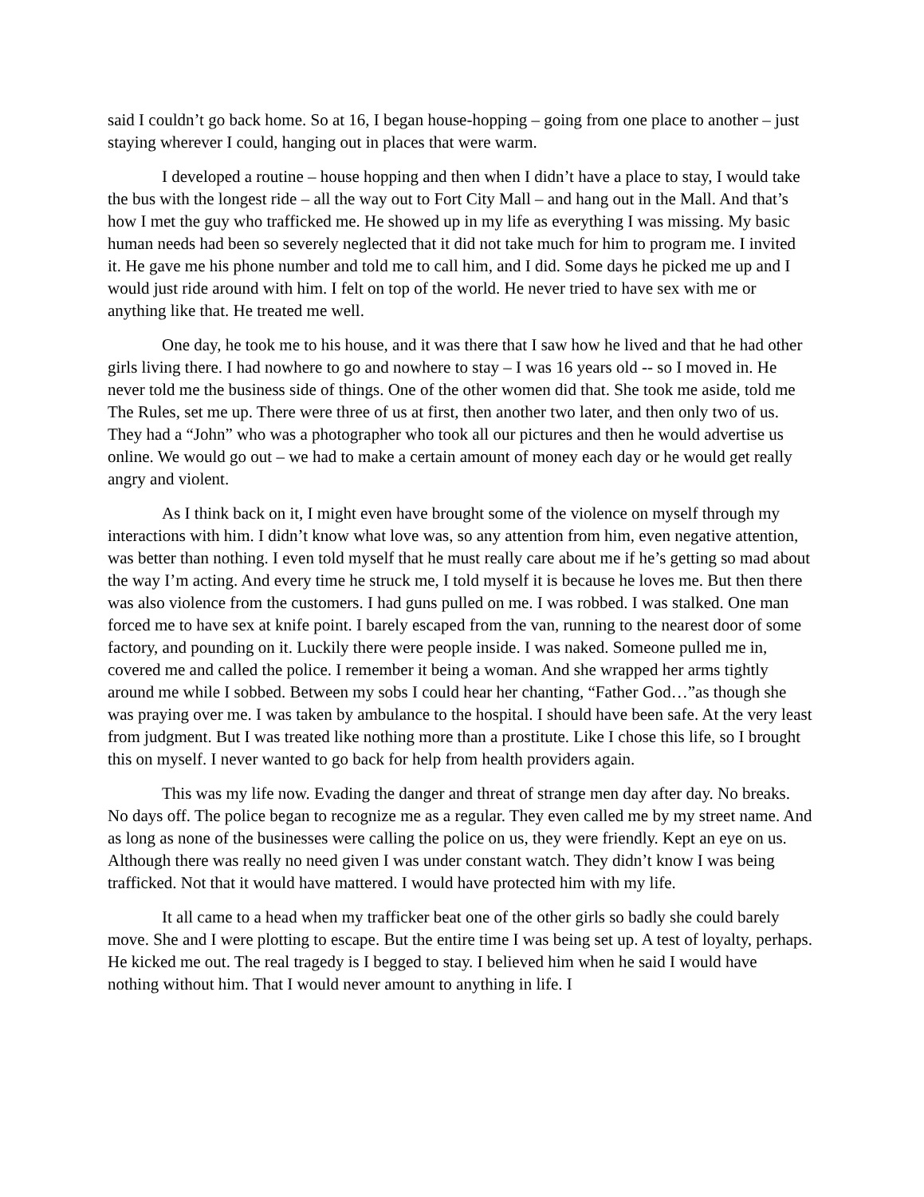said I couldn’t go back home. So at 16, I began house-hopping – going from one place to another – just staying wherever I could, hanging out in places that were warm.
I developed a routine – house hopping and then when I didn’t have a place to stay, I would take the bus with the longest ride – all the way out to Fort City Mall – and hang out in the Mall. And that’s how I met the guy who trafficked me. He showed up in my life as everything I was missing. My basic human needs had been so severely neglected that it did not take much for him to program me. I invited it. He gave me his phone number and told me to call him, and I did. Some days he picked me up and I would just ride around with him. I felt on top of the world. He never tried to have sex with me or anything like that. He treated me well.
One day, he took me to his house, and it was there that I saw how he lived and that he had other girls living there. I had nowhere to go and nowhere to stay – I was 16 years old -- so I moved in. He never told me the business side of things. One of the other women did that. She took me aside, told me The Rules, set me up. There were three of us at first, then another two later, and then only two of us. They had a “John” who was a photographer who took all our pictures and then he would advertise us online. We would go out – we had to make a certain amount of money each day or he would get really angry and violent.
As I think back on it, I might even have brought some of the violence on myself through my interactions with him. I didn’t know what love was, so any attention from him, even negative attention, was better than nothing. I even told myself that he must really care about me if he’s getting so mad about the way I’m acting. And every time he struck me, I told myself it is because he loves me. But then there was also violence from the customers. I had guns pulled on me. I was robbed. I was stalked. One man forced me to have sex at knife point. I barely escaped from the van, running to the nearest door of some factory, and pounding on it. Luckily there were people inside. I was naked. Someone pulled me in, covered me and called the police. I remember it being a woman. And she wrapped her arms tightly around me while I sobbed. Between my sobs I could hear her chanting, “Father God…”as though she was praying over me. I was taken by ambulance to the hospital. I should have been safe. At the very least from judgment. But I was treated like nothing more than a prostitute. Like I chose this life, so I brought this on myself. I never wanted to go back for help from health providers again.
This was my life now. Evading the danger and threat of strange men day after day. No breaks. No days off. The police began to recognize me as a regular. They even called me by my street name. And as long as none of the businesses were calling the police on us, they were friendly. Kept an eye on us. Although there was really no need given I was under constant watch. They didn’t know I was being trafficked. Not that it would have mattered. I would have protected him with my life.
It all came to a head when my trafficker beat one of the other girls so badly she could barely move. She and I were plotting to escape. But the entire time I was being set up. A test of loyalty, perhaps. He kicked me out. The real tragedy is I begged to stay. I believed him when he said I would have nothing without him. That I would never amount to anything in life. I